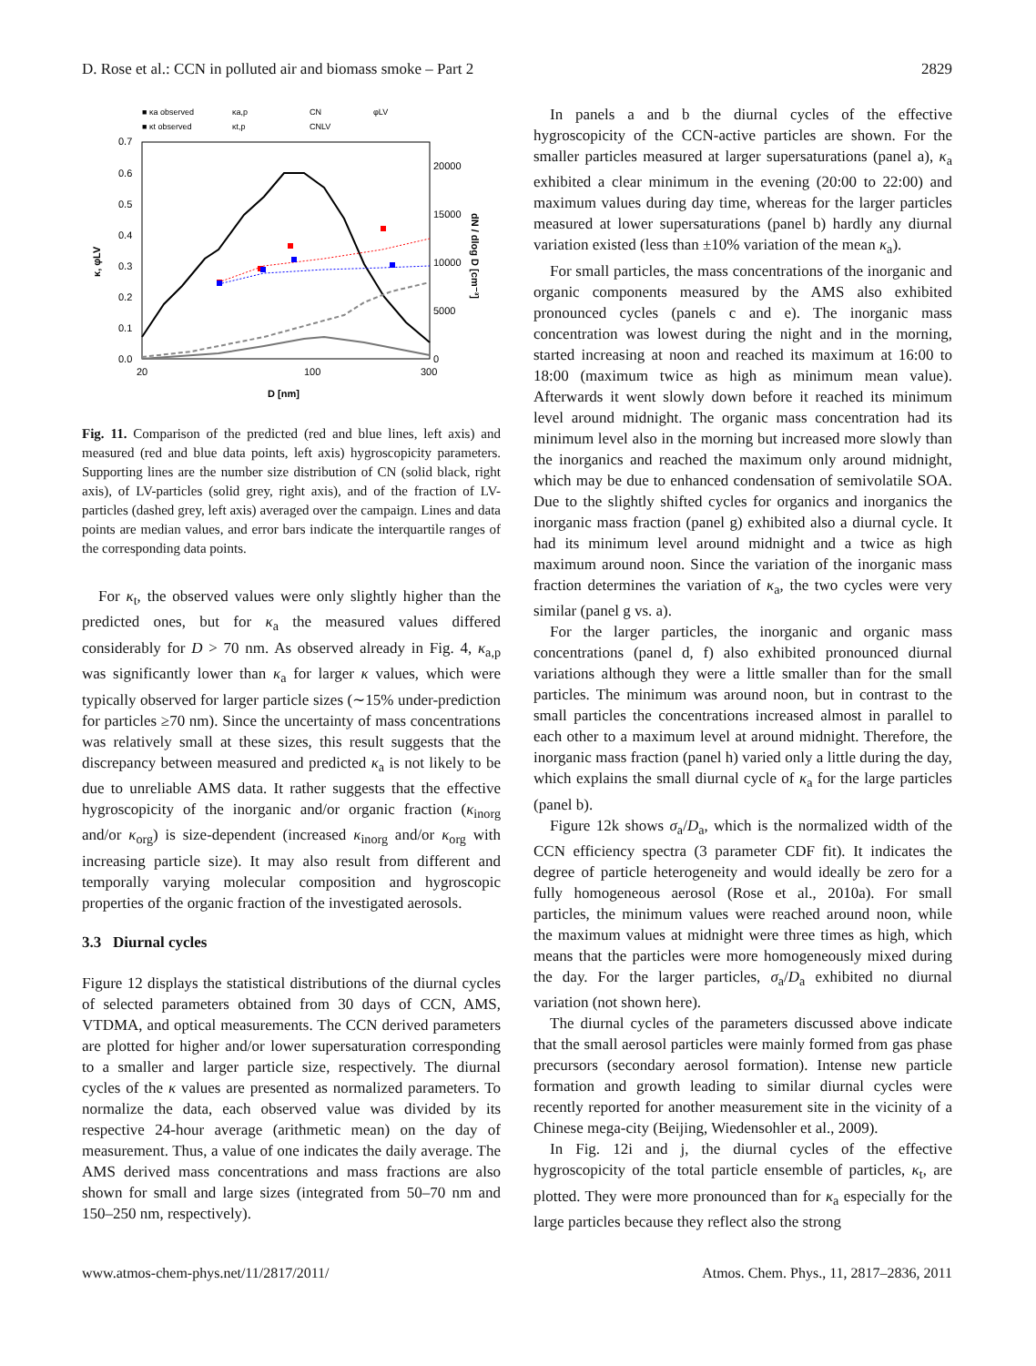D. Rose et al.: CCN in polluted air and biomass smoke – Part 2 2829
■ κa observed
■ κt observed
κa,p
κt,p
CN
CNLV
φLV
0.7
0.6
0.5
0.4
0.3
0.2
0.1
0.0
20000
15000
10000
5000
0
20
100
300
D [nm]
κ, φLV
dN / dlog D [cm⁻³]
Fig. 11. Comparison of the predicted (red and blue lines, left axis) and measured (red and blue data points, left axis) hygroscopicity parameters. Supporting lines are the number size distribution of CN (solid black, right axis), of LV-particles (solid grey, right axis), and of the fraction of LV-particles (dashed grey, left axis) averaged over the campaign. Lines and data points are median values, and error bars indicate the interquartile ranges of the corresponding data points.
For κ<sub>t</sub>, the observed values were only slightly higher than the predicted ones, but for κ<sub>a</sub> the measured values differed considerably for D > 70 nm. As observed already in Fig. 4, κ<sub>a,p</sub> was significantly lower than κ<sub>a</sub> for larger κ values, which were typically observed for larger particle sizes (∼15% under-prediction for particles ≥70 nm). Since the uncertainty of mass concentrations was relatively small at these sizes, this result suggests that the discrepancy between measured and predicted κ<sub>a</sub> is not likely to be due to unreliable AMS data. It rather suggests that the effective hygroscopicity of the inorganic and/or organic fraction (κ<sub>inorg</sub> and/or κ<sub>org</sub>) is size-dependent (increased κ<sub>inorg</sub> and/or κ<sub>org</sub> with increasing particle size). It may also result from different and temporally varying molecular composition and hygroscopic properties of the organic fraction of the investigated aerosols.
3.3 Diurnal cycles
Figure 12 displays the statistical distributions of the diurnal cycles of selected parameters obtained from 30 days of CCN, AMS, VTDMA, and optical measurements. The CCN derived parameters are plotted for higher and/or lower supersaturation corresponding to a smaller and larger particle size, respectively. The diurnal cycles of the κ values are presented as normalized parameters. To normalize the data, each observed value was divided by its respective 24-hour average (arithmetic mean) on the day of measurement. Thus, a value of one indicates the daily average. The AMS derived mass concentrations and mass fractions are also shown for small and large sizes (integrated from 50–70 nm and 150–250 nm, respectively).
In panels a and b the diurnal cycles of the effective hygroscopicity of the CCN-active particles are shown. For the smaller particles measured at larger supersaturations (panel a), κ<sub>a</sub> exhibited a clear minimum in the evening (20:00 to 22:00) and maximum values during day time, whereas for the larger particles measured at lower supersaturations (panel b) hardly any diurnal variation existed (less than ±10% variation of the mean κ<sub>a</sub>).
For small particles, the mass concentrations of the inorganic and organic components measured by the AMS also exhibited pronounced cycles (panels c and e). The inorganic mass concentration was lowest during the night and in the morning, started increasing at noon and reached its maximum at 16:00 to 18:00 (maximum twice as high as minimum mean value). Afterwards it went slowly down before it reached its minimum level around midnight. The organic mass concentration had its minimum level also in the morning but increased more slowly than the inorganics and reached the maximum only around midnight, which may be due to enhanced condensation of semivolatile SOA. Due to the slightly shifted cycles for organics and inorganics the inorganic mass fraction (panel g) exhibited also a diurnal cycle. It had its minimum level around midnight and a twice as high maximum around noon. Since the variation of the inorganic mass fraction determines the variation of κ<sub>a</sub>, the two cycles were very similar (panel g vs. a).
For the larger particles, the inorganic and organic mass concentrations (panel d, f) also exhibited pronounced diurnal variations although they were a little smaller than for the small particles. The minimum was around noon, but in contrast to the small particles the concentrations increased almost in parallel to each other to a maximum level at around midnight. Therefore, the inorganic mass fraction (panel h) varied only a little during the day, which explains the small diurnal cycle of κ<sub>a</sub> for the large particles (panel b).
Figure 12k shows σ<sub>a</sub>/D<sub>a</sub>, which is the normalized width of the CCN efficiency spectra (3 parameter CDF fit). It indicates the degree of particle heterogeneity and would ideally be zero for a fully homogeneous aerosol (Rose et al., 2010a). For small particles, the minimum values were reached around noon, while the maximum values at midnight were three times as high, which means that the particles were more homogeneously mixed during the day. For the larger particles, σ<sub>a</sub>/D<sub>a</sub> exhibited no diurnal variation (not shown here).
The diurnal cycles of the parameters discussed above indicate that the small aerosol particles were mainly formed from gas phase precursors (secondary aerosol formation). Intense new particle formation and growth leading to similar diurnal cycles were recently reported for another measurement site in the vicinity of a Chinese mega-city (Beijing, Wiedensohler et al., 2009).
In Fig. 12i and j, the diurnal cycles of the effective hygroscopicity of the total particle ensemble of particles, κ<sub>t</sub>, are plotted. They were more pronounced than for κ<sub>a</sub> especially for the large particles because they reflect also the strong
www.atmos-chem-phys.net/11/2817/2011/ Atmos. Chem. Phys., 11, 2817–2836, 2011